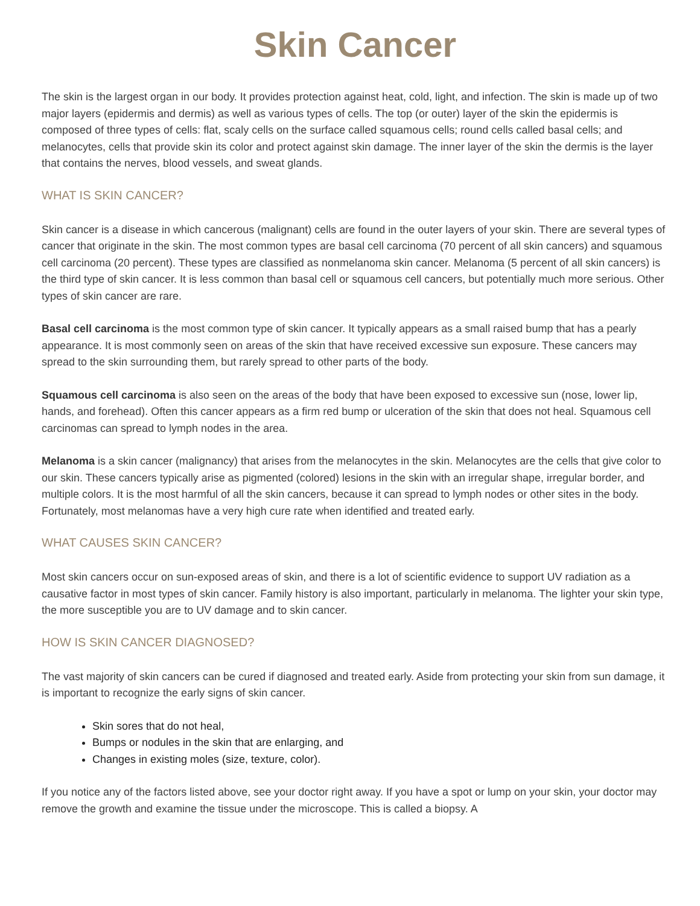Skin Cancer
The skin is the largest organ in our body. It provides protection against heat, cold, light, and infection. The skin is made up of two major layers (epidermis and dermis) as well as various types of cells. The top (or outer) layer of the skin the epidermis is composed of three types of cells: flat, scaly cells on the surface called squamous cells; round cells called basal cells; and melanocytes, cells that provide skin its color and protect against skin damage. The inner layer of the skin the dermis is the layer that contains the nerves, blood vessels, and sweat glands.
WHAT IS SKIN CANCER?
Skin cancer is a disease in which cancerous (malignant) cells are found in the outer layers of your skin. There are several types of cancer that originate in the skin. The most common types are basal cell carcinoma (70 percent of all skin cancers) and squamous cell carcinoma (20 percent). These types are classified as nonmelanoma skin cancer. Melanoma (5 percent of all skin cancers) is the third type of skin cancer. It is less common than basal cell or squamous cell cancers, but potentially much more serious. Other types of skin cancer are rare.
Basal cell carcinoma is the most common type of skin cancer. It typically appears as a small raised bump that has a pearly appearance. It is most commonly seen on areas of the skin that have received excessive sun exposure. These cancers may spread to the skin surrounding them, but rarely spread to other parts of the body.
Squamous cell carcinoma is also seen on the areas of the body that have been exposed to excessive sun (nose, lower lip, hands, and forehead). Often this cancer appears as a firm red bump or ulceration of the skin that does not heal. Squamous cell carcinomas can spread to lymph nodes in the area.
Melanoma is a skin cancer (malignancy) that arises from the melanocytes in the skin. Melanocytes are the cells that give color to our skin. These cancers typically arise as pigmented (colored) lesions in the skin with an irregular shape, irregular border, and multiple colors. It is the most harmful of all the skin cancers, because it can spread to lymph nodes or other sites in the body. Fortunately, most melanomas have a very high cure rate when identified and treated early.
WHAT CAUSES SKIN CANCER?
Most skin cancers occur on sun-exposed areas of skin, and there is a lot of scientific evidence to support UV radiation as a causative factor in most types of skin cancer. Family history is also important, particularly in melanoma. The lighter your skin type, the more susceptible you are to UV damage and to skin cancer.
HOW IS SKIN CANCER DIAGNOSED?
The vast majority of skin cancers can be cured if diagnosed and treated early. Aside from protecting your skin from sun damage, it is important to recognize the early signs of skin cancer.
Skin sores that do not heal,
Bumps or nodules in the skin that are enlarging, and
Changes in existing moles (size, texture, color).
If you notice any of the factors listed above, see your doctor right away. If you have a spot or lump on your skin, your doctor may remove the growth and examine the tissue under the microscope. This is called a biopsy. A